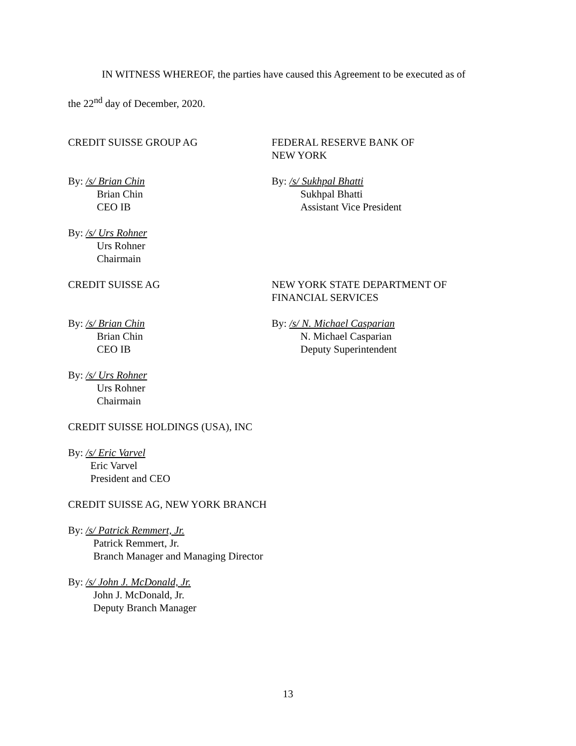IN WITNESS WHEREOF, the parties have caused this Agreement to be executed as of
the 22<sup>nd</sup> day of December, 2020.
CREDIT SUISSE GROUP AG FEDERAL RESERVE BANK OF
NEW YORK
By: /s/ Brian Chin
Brian Chin
CEO IB
By: /s/ Sukhpal Bhatti
Sukhpal Bhatti
Assistant Vice President
By: /s/ Urs Rohner
Urs Rohner
Chairmain
CREDIT SUISSE AG NEW YORK STATE DEPARTMENT OF
FINANCIAL SERVICES
By: /s/ Brian Chin
Brian Chin
CEO IB
By: /s/ N. Michael Casparian
N. Michael Casparian
Deputy Superintendent
By: /s/ Urs Rohner
Urs Rohner
Chairmain
CREDIT SUISSE HOLDINGS (USA), INC
By: /s/ Eric Varvel
Eric Varvel
President and CEO
CREDIT SUISSE AG, NEW YORK BRANCH
By: /s/ Patrick Remmert, Jr.
Patrick Remmert, Jr.
Branch Manager and Managing Director
By: /s/ John J. McDonald, Jr.
John J. McDonald, Jr.
Deputy Branch Manager
13